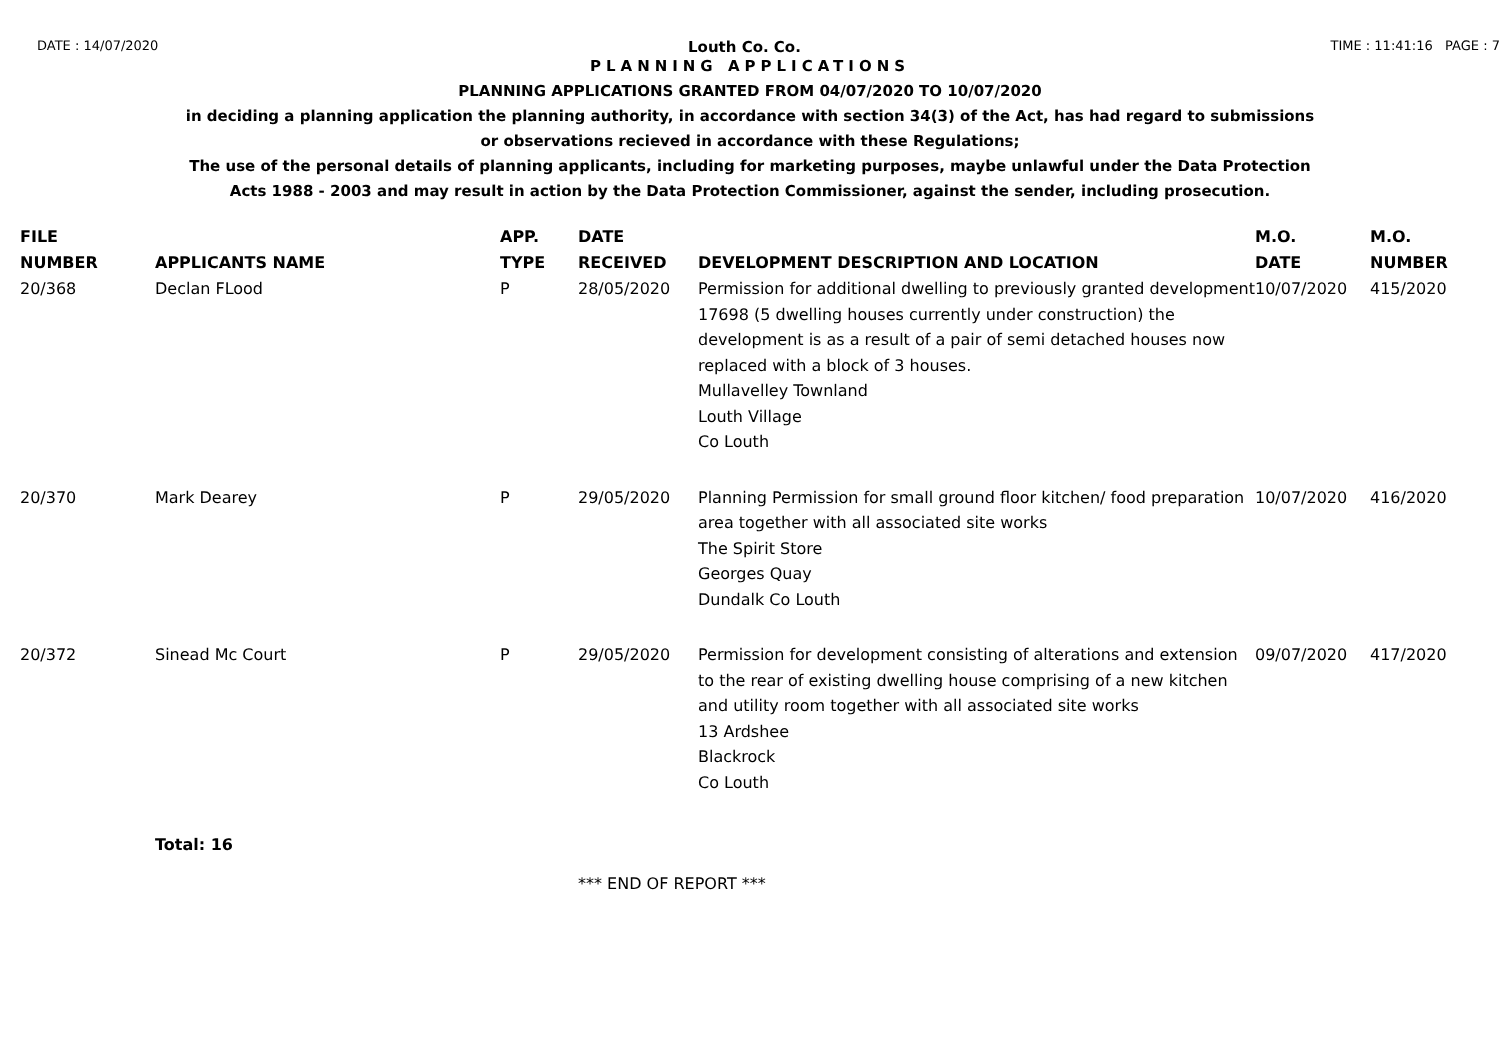DATE : 14/07/2020 Louth Co. Co. TIME : 11:41:16 PAGE : 7
PLANNING APPLICATIONS
PLANNING APPLICATIONS GRANTED FROM 04/07/2020 TO 10/07/2020
in deciding a planning application the planning authority, in accordance with section 34(3) of the Act, has had regard to submissions
or observations recieved in accordance with these Regulations;
The use of the personal details of planning applicants, including for marketing purposes, maybe unlawful under the Data Protection
Acts 1988 - 2003 and may result in action by the Data Protection Commissioner, against the sender, including prosecution.
| FILE NUMBER | APPLICANTS NAME | APP. TYPE | DATE RECEIVED | DEVELOPMENT DESCRIPTION AND LOCATION | M.O. DATE | M.O. NUMBER |
| --- | --- | --- | --- | --- | --- | --- |
| 20/368 | Declan FLood | P | 28/05/2020 | Permission for additional dwelling to previously granted development 17698 (5 dwelling houses currently under construction) the development is as a result of a pair of semi detached houses now replaced with a block of 3 houses. Mullavelley Townland Louth Village Co Louth | 10/07/2020 | 415/2020 |
| 20/370 | Mark Dearey | P | 29/05/2020 | Planning Permission for small ground floor kitchen/ food preparation area together with all associated site works The Spirit Store Georges Quay Dundalk Co Louth | 10/07/2020 | 416/2020 |
| 20/372 | Sinead Mc Court | P | 29/05/2020 | Permission for development consisting of alterations and extension to the rear of existing dwelling house comprising of a new kitchen and utility room together with all associated site works 13 Ardshee Blackrock Co Louth | 09/07/2020 | 417/2020 |
Total: 16
*** END OF REPORT ***